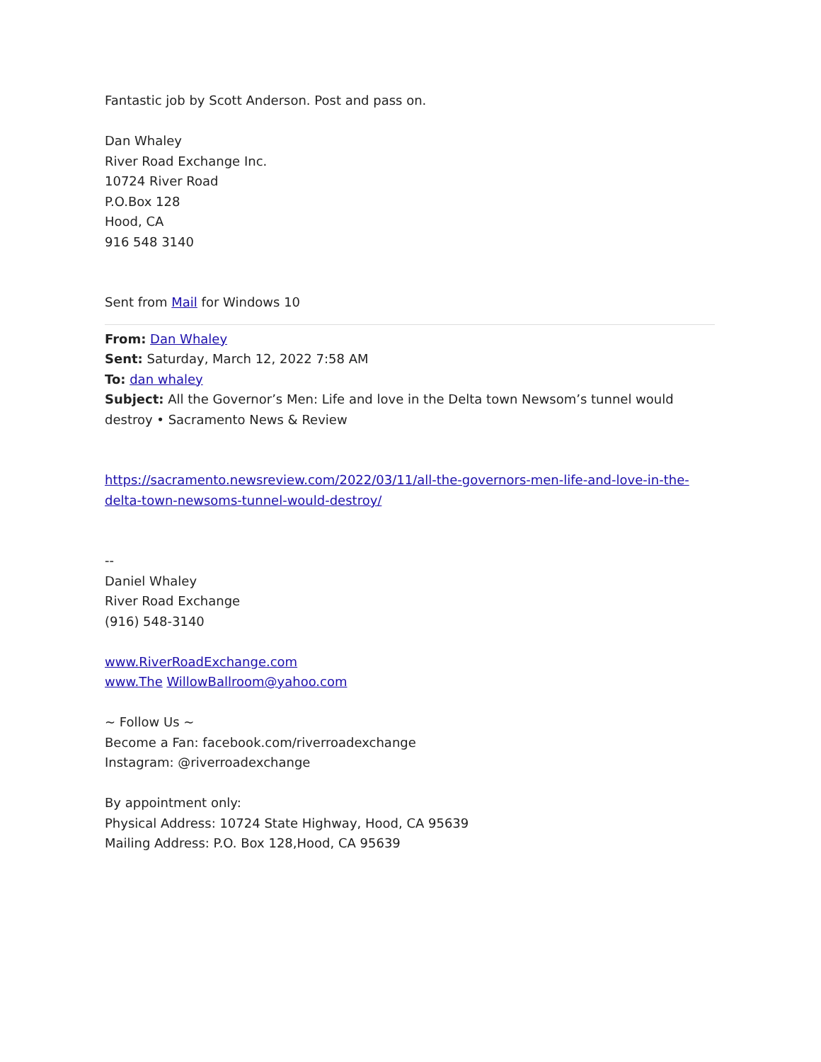Fantastic job by Scott Anderson. Post and pass on.
Dan Whaley
River Road Exchange Inc.
10724 River Road
P.O.Box 128
Hood, CA
916 548 3140
Sent from Mail for Windows 10
From: Dan Whaley
Sent: Saturday, March 12, 2022 7:58 AM
To: dan whaley
Subject: All the Governor’s Men: Life and love in the Delta town Newsom’s tunnel would destroy • Sacramento News & Review
https://sacramento.newsreview.com/2022/03/11/all-the-governors-men-life-and-love-in-the-delta-town-newsoms-tunnel-would-destroy/
--
Daniel Whaley
River Road Exchange
(916) 548-3140
www.RiverRoadExchange.com
www.The WillowBallroom@yahoo.com
~ Follow Us ~
Become a Fan: facebook.com/riverroadexchange
Instagram: @riverroadexchange
By appointment only:
Physical Address: 10724 State Highway, Hood, CA 95639
Mailing Address: P.O. Box 128,Hood, CA 95639